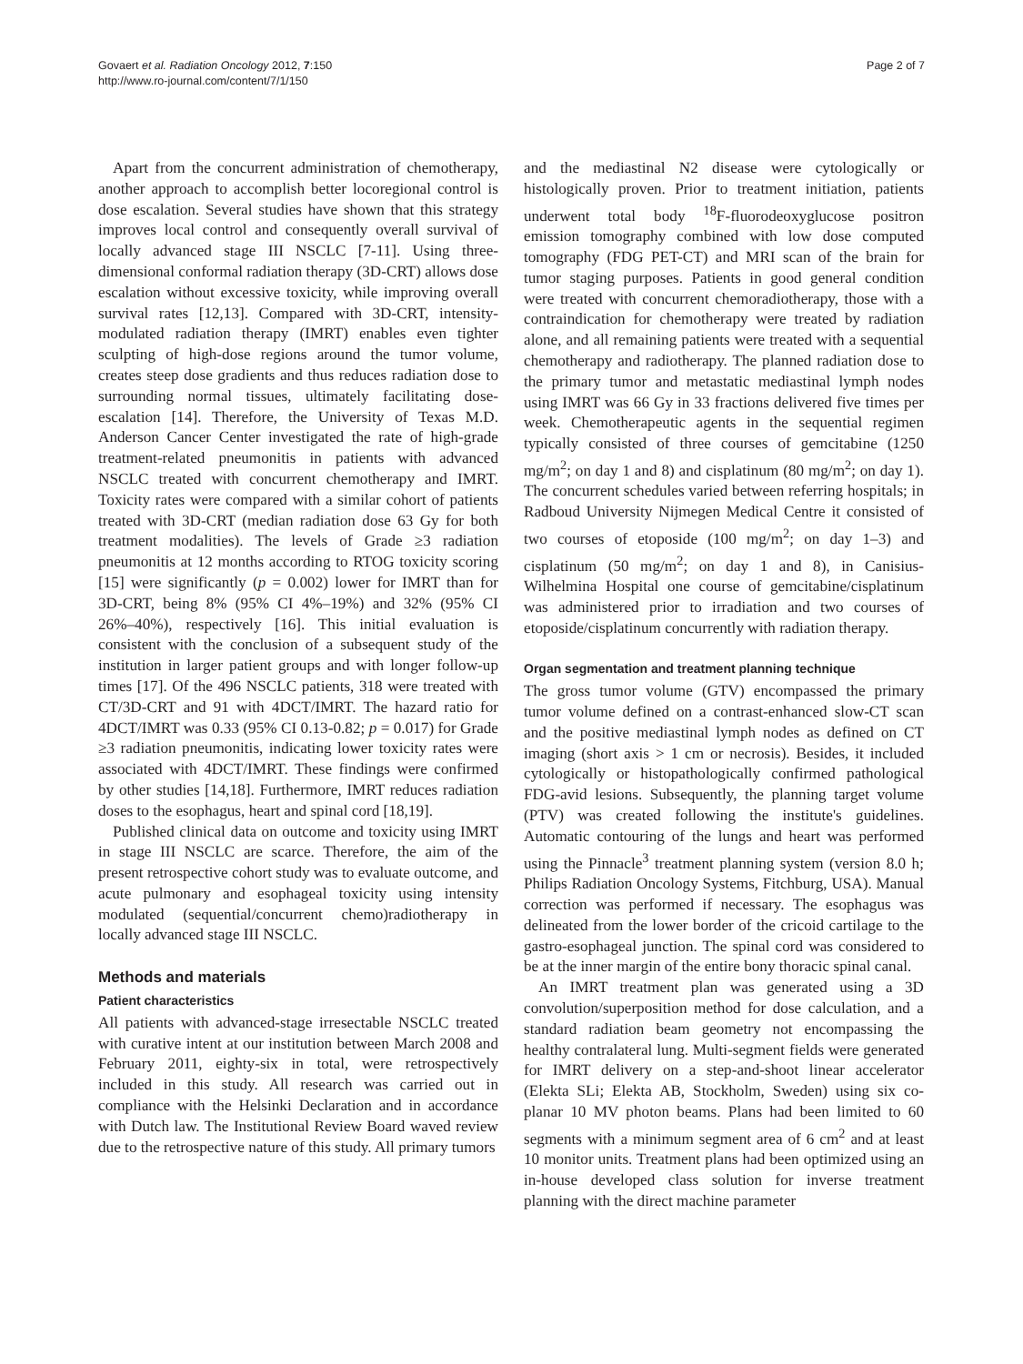Govaert et al. Radiation Oncology 2012, 7:150
http://www.ro-journal.com/content/7/1/150
Page 2 of 7
Apart from the concurrent administration of chemotherapy, another approach to accomplish better locoregional control is dose escalation. Several studies have shown that this strategy improves local control and consequently overall survival of locally advanced stage III NSCLC [7-11]. Using three-dimensional conformal radiation therapy (3D-CRT) allows dose escalation without excessive toxicity, while improving overall survival rates [12,13]. Compared with 3D-CRT, intensity-modulated radiation therapy (IMRT) enables even tighter sculpting of high-dose regions around the tumor volume, creates steep dose gradients and thus reduces radiation dose to surrounding normal tissues, ultimately facilitating dose-escalation [14]. Therefore, the University of Texas M.D. Anderson Cancer Center investigated the rate of high-grade treatment-related pneumonitis in patients with advanced NSCLC treated with concurrent chemotherapy and IMRT. Toxicity rates were compared with a similar cohort of patients treated with 3D-CRT (median radiation dose 63 Gy for both treatment modalities). The levels of Grade ≥3 radiation pneumonitis at 12 months according to RTOG toxicity scoring [15] were significantly (p = 0.002) lower for IMRT than for 3D-CRT, being 8% (95% CI 4%–19%) and 32% (95% CI 26%–40%), respectively [16]. This initial evaluation is consistent with the conclusion of a subsequent study of the institution in larger patient groups and with longer follow-up times [17]. Of the 496 NSCLC patients, 318 were treated with CT/3D-CRT and 91 with 4DCT/IMRT. The hazard ratio for 4DCT/IMRT was 0.33 (95% CI 0.13-0.82; p = 0.017) for Grade ≥3 radiation pneumonitis, indicating lower toxicity rates were associated with 4DCT/IMRT. These findings were confirmed by other studies [14,18]. Furthermore, IMRT reduces radiation doses to the esophagus, heart and spinal cord [18,19].
Published clinical data on outcome and toxicity using IMRT in stage III NSCLC are scarce. Therefore, the aim of the present retrospective cohort study was to evaluate outcome, and acute pulmonary and esophageal toxicity using intensity modulated (sequential/concurrent chemo)radiotherapy in locally advanced stage III NSCLC.
Methods and materials
Patient characteristics
All patients with advanced-stage irresectable NSCLC treated with curative intent at our institution between March 2008 and February 2011, eighty-six in total, were retrospectively included in this study. All research was carried out in compliance with the Helsinki Declaration and in accordance with Dutch law. The Institutional Review Board waved review due to the retrospective nature of this study. All primary tumors
and the mediastinal N2 disease were cytologically or histologically proven. Prior to treatment initiation, patients underwent total body <sup>18</sup>F-fluorodeoxyglucose positron emission tomography combined with low dose computed tomography (FDG PET-CT) and MRI scan of the brain for tumor staging purposes. Patients in good general condition were treated with concurrent chemoradiotherapy, those with a contraindication for chemotherapy were treated by radiation alone, and all remaining patients were treated with a sequential chemotherapy and radiotherapy. The planned radiation dose to the primary tumor and metastatic mediastinal lymph nodes using IMRT was 66 Gy in 33 fractions delivered five times per week. Chemotherapeutic agents in the sequential regimen typically consisted of three courses of gemcitabine (1250 mg/m<sup>2</sup>; on day 1 and 8) and cisplatinum (80 mg/m<sup>2</sup>; on day 1). The concurrent schedules varied between referring hospitals; in Radboud University Nijmegen Medical Centre it consisted of two courses of etoposide (100 mg/m<sup>2</sup>; on day 1–3) and cisplatinum (50 mg/m<sup>2</sup>; on day 1 and 8), in Canisius-Wilhelmina Hospital one course of gemcitabine/cisplatinum was administered prior to irradiation and two courses of etoposide/cisplatinum concurrently with radiation therapy.
Organ segmentation and treatment planning technique
The gross tumor volume (GTV) encompassed the primary tumor volume defined on a contrast-enhanced slow-CT scan and the positive mediastinal lymph nodes as defined on CT imaging (short axis > 1 cm or necrosis). Besides, it included cytologically or histopathologically confirmed pathological FDG-avid lesions. Subsequently, the planning target volume (PTV) was created following the institute's guidelines. Automatic contouring of the lungs and heart was performed using the Pinnacle<sup>3</sup> treatment planning system (version 8.0 h; Philips Radiation Oncology Systems, Fitchburg, USA). Manual correction was performed if necessary. The esophagus was delineated from the lower border of the cricoid cartilage to the gastro-esophageal junction. The spinal cord was considered to be at the inner margin of the entire bony thoracic spinal canal.
An IMRT treatment plan was generated using a 3D convolution/superposition method for dose calculation, and a standard radiation beam geometry not encompassing the healthy contralateral lung. Multi-segment fields were generated for IMRT delivery on a step-and-shoot linear accelerator (Elekta SLi; Elekta AB, Stockholm, Sweden) using six co-planar 10 MV photon beams. Plans had been limited to 60 segments with a minimum segment area of 6 cm<sup>2</sup> and at least 10 monitor units. Treatment plans had been optimized using an in-house developed class solution for inverse treatment planning with the direct machine parameter